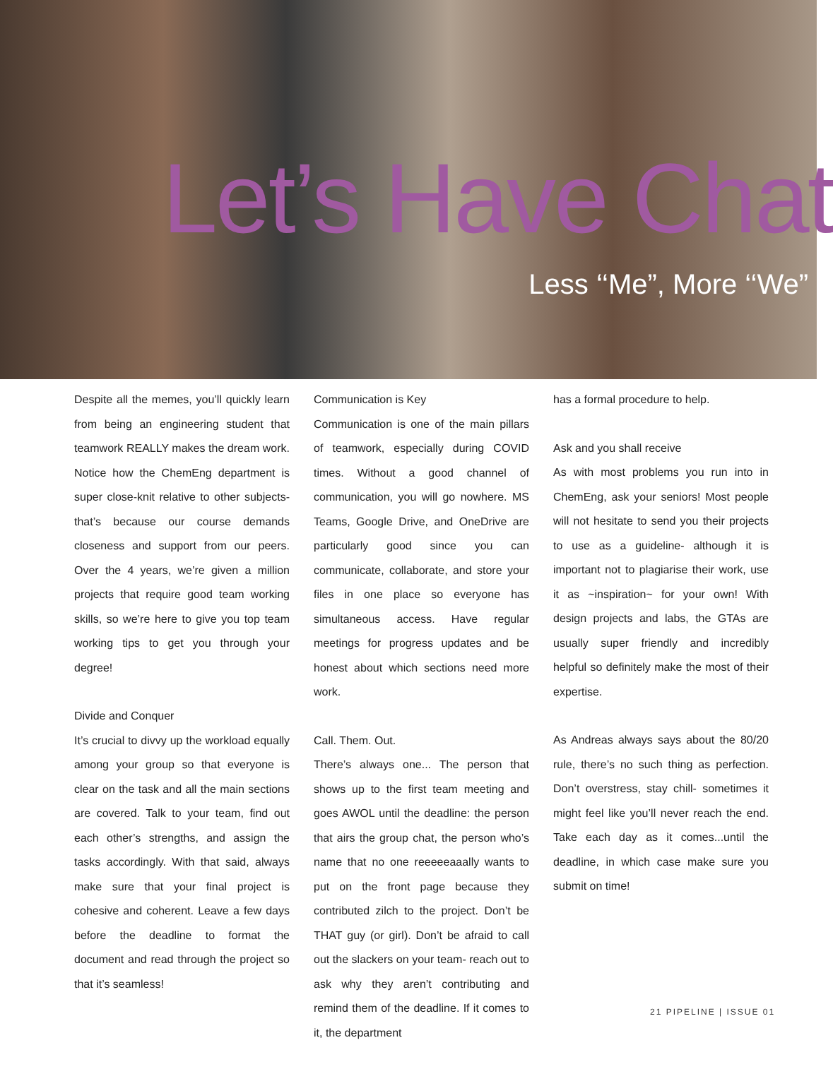Let’s Have Chat
Less ‘‘Me”, More ‘‘We”
Despite all the memes, you’ll quickly learn from being an engineering student that teamwork REALLY makes the dream work. Notice how the ChemEng department is super close-knit relative to other subjects- that’s because our course demands closeness and support from our peers. Over the 4 years, we’re given a million projects that require good team working skills, so we’re here to give you top team working tips to get you through your degree!
Divide and Conquer
It’s crucial to divvy up the workload equally among your group so that everyone is clear on the task and all the main sections are covered. Talk to your team, find out each other’s strengths, and assign the tasks accordingly. With that said, always make sure that your final project is cohesive and coherent. Leave a few days before the deadline to format the document and read through the project so that it’s seamless!
Communication is Key
Communication is one of the main pillars of teamwork, especially during COVID times. Without a good channel of communication, you will go nowhere. MS Teams, Google Drive, and OneDrive are particularly good since you can communicate, collaborate, and store your files in one place so everyone has simultaneous access. Have regular meetings for progress updates and be honest about which sections need more work.
Call. Them. Out.
There’s always one... The person that shows up to the first team meeting and goes AWOL until the deadline: the person that airs the group chat, the person who’s name that no one reeeeeaaally wants to put on the front page because they contributed zilch to the project. Don’t be THAT guy (or girl). Don’t be afraid to call out the slackers on your team- reach out to ask why they aren’t contributing and remind them of the deadline. If it comes to it, the department
has a formal procedure to help.
Ask and you shall receive
As with most problems you run into in ChemEng, ask your seniors! Most people will not hesitate to send you their projects to use as a guideline- although it is important not to plagiarise their work, use it as ~inspiration~ for your own! With design projects and labs, the GTAs are usually super friendly and incredibly helpful so definitely make the most of their expertise.
As Andreas always says about the 80/20 rule, there’s no such thing as perfection. Don’t overstress, stay chill- sometimes it might feel like you’ll never reach the end. Take each day as it comes...until the deadline, in which case make sure you submit on time!
21 PIPELINE | ISSUE 01